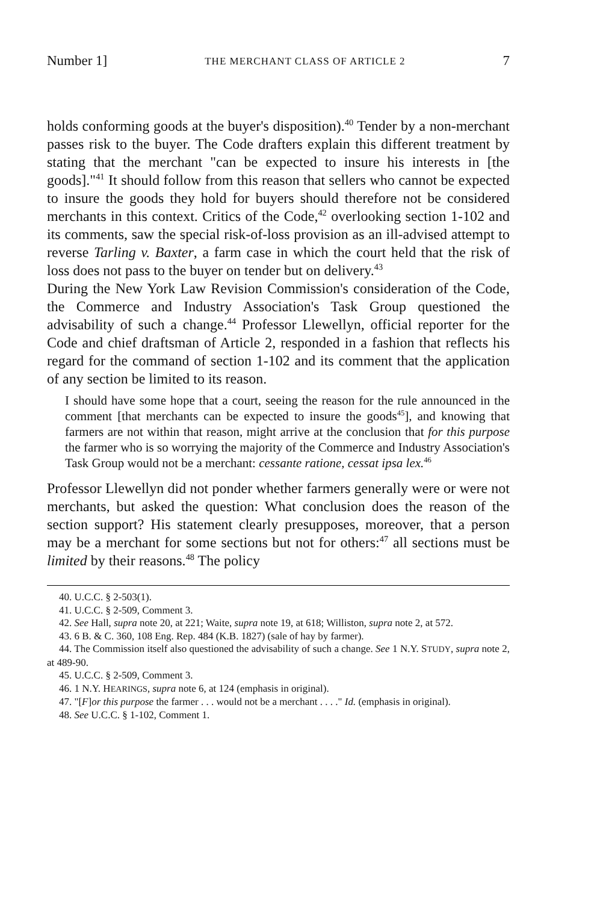Number 1] THE MERCHANT CLASS OF ARTICLE 2 7
holds conforming goods at the buyer's disposition).<sup>40</sup> Tender by a non-merchant passes risk to the buyer. The Code drafters explain this different treatment by stating that the merchant "can be expected to insure his interests in [the goods]."<sup>41</sup> It should follow from this reason that sellers who cannot be expected to insure the goods they hold for buyers should therefore not be considered merchants in this context. Critics of the Code,<sup>42</sup> overlooking section 1-102 and its comments, saw the special risk-of-loss provision as an ill-advised attempt to reverse Tarling v. Baxter, a farm case in which the court held that the risk of loss does not pass to the buyer on tender but on delivery.<sup>43</sup>
During the New York Law Revision Commission's consideration of the Code, the Commerce and Industry Association's Task Group questioned the advisability of such a change.<sup>44</sup> Professor Llewellyn, official reporter for the Code and chief draftsman of Article 2, responded in a fashion that reflects his regard for the command of section 1-102 and its comment that the application of any section be limited to its reason.
I should have some hope that a court, seeing the reason for the rule announced in the comment [that merchants can be expected to insure the goods<sup>45</sup>], and knowing that farmers are not within that reason, might arrive at the conclusion that for this purpose the farmer who is so worrying the majority of the Commerce and Industry Association's Task Group would not be a merchant: cessante ratione, cessat ipsa lex.<sup>46</sup>
Professor Llewellyn did not ponder whether farmers generally were or were not merchants, but asked the question: What conclusion does the reason of the section support? His statement clearly presupposes, moreover, that a person may be a merchant for some sections but not for others:<sup>47</sup> all sections must be limited by their reasons.<sup>48</sup> The policy
40. U.C.C. § 2-503(1).
41. U.C.C. § 2-509, Comment 3.
42. See Hall, supra note 20, at 221; Waite, supra note 19, at 618; Williston, supra note 2, at 572.
43. 6 B. & C. 360, 108 Eng. Rep. 484 (K.B. 1827) (sale of hay by farmer).
44. The Commission itself also questioned the advisability of such a change. See 1 N.Y. STUDY, supra note 2, at 489-90.
45. U.C.C. § 2-509, Comment 3.
46. 1 N.Y. HEARINGS, supra note 6, at 124 (emphasis in original).
47. "[F]or this purpose the farmer . . . would not be a merchant . . . ." Id. (emphasis in original).
48. See U.C.C. § 1-102, Comment 1.